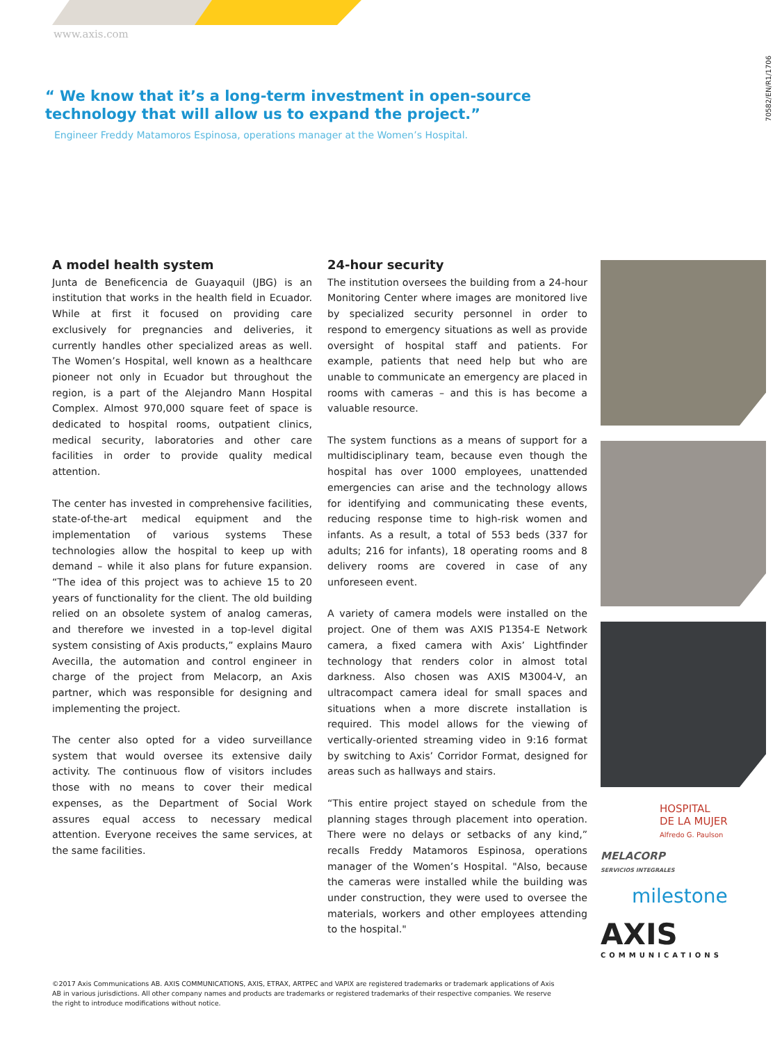www.axis.com
70582/EN/R1/1706
“ We know that it’s a long-term investment in open-source technology that will allow us to expand the project.”
Engineer Freddy Matamoros Espinosa, operations manager at the Women’s Hospital.
A model health system
Junta de Beneficencia de Guayaquil (JBG) is an institution that works in the health field in Ecuador. While at first it focused on providing care exclusively for pregnancies and deliveries, it currently handles other specialized areas as well. The Women’s Hospital, well known as a healthcare pioneer not only in Ecuador but throughout the region, is a part of the Alejandro Mann Hospital Complex. Almost 970,000 square feet of space is dedicated to hospital rooms, outpatient clinics, medical security, laboratories and other care facilities in order to provide quality medical attention.
The center has invested in comprehensive facilities, state-of-the-art medical equipment and the implementation of various systems These technologies allow the hospital to keep up with demand – while it also plans for future expansion. “The idea of this project was to achieve 15 to 20 years of functionality for the client. The old building relied on an obsolete system of analog cameras, and therefore we invested in a top-level digital system consisting of Axis products,” explains Mauro Avecilla, the automation and control engineer in charge of the project from Melacorp, an Axis partner, which was responsible for designing and implementing the project.
The center also opted for a video surveillance system that would oversee its extensive daily activity. The continuous flow of visitors includes those with no means to cover their medical expenses, as the Department of Social Work assures equal access to necessary medical attention. Everyone receives the same services, at the same facilities.
24-hour security
The institution oversees the building from a 24-hour Monitoring Center where images are monitored live by specialized security personnel in order to respond to emergency situations as well as provide oversight of hospital staff and patients. For example, patients that need help but who are unable to communicate an emergency are placed in rooms with cameras – and this is has become a valuable resource.
The system functions as a means of support for a multidisciplinary team, because even though the hospital has over 1000 employees, unattended emergencies can arise and the technology allows for identifying and communicating these events, reducing response time to high-risk women and infants. As a result, a total of 553 beds (337 for adults; 216 for infants), 18 operating rooms and 8 delivery rooms are covered in case of any unforeseen event.
A variety of camera models were installed on the project. One of them was AXIS P1354-E Network camera, a fixed camera with Axis’ Lightfinder technology that renders color in almost total darkness. Also chosen was AXIS M3004-V, an ultracompact camera ideal for small spaces and situations when a more discrete installation is required. This model allows for the viewing of vertically-oriented streaming video in 9:16 format by switching to Axis’ Corridor Format, designed for areas such as hallways and stairs.
“This entire project stayed on schedule from the planning stages through placement into operation. There were no delays or setbacks of any kind,” recalls Freddy Matamoros Espinosa, operations manager of the Women’s Hospital. "Also, because the cameras were installed while the building was under construction, they were used to oversee the materials, workers and other employees attending to the hospital."
HOSPITAL
DE LA MUJER
Alfredo G. Paulson
MELACORP
SERVICIOS INTEGRALES
milestone
AXIS
COMMUNICATIONS
©2017 Axis Communications AB. AXIS COMMUNICATIONS, AXIS, ETRAX, ARTPEC and VAPIX are registered trademarks or trademark applications of Axis AB in various jurisdictions. All other company names and products are trademarks or registered trademarks of their respective companies. We reserve the right to introduce modifications without notice.